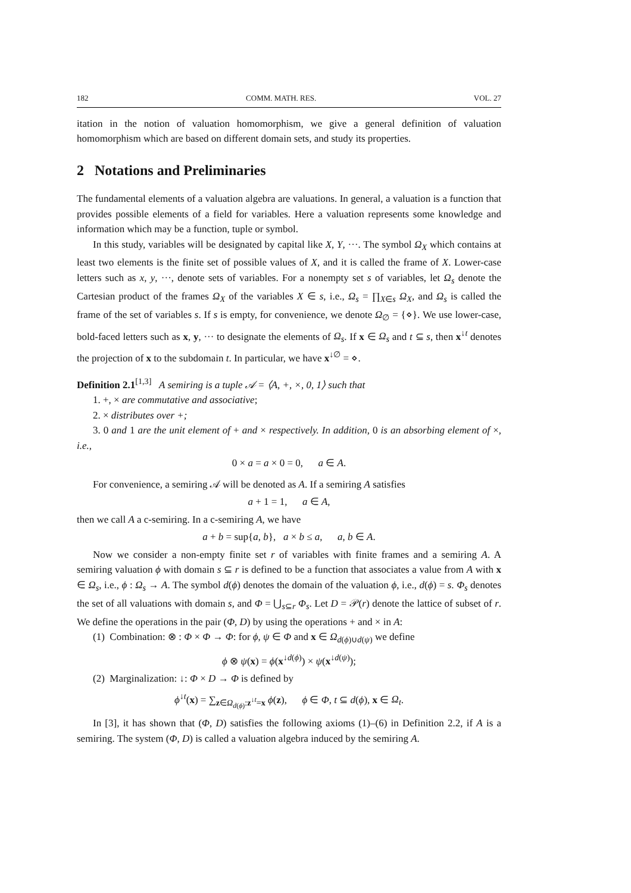182 COMM. MATH. RES. VOL. 27
itation in the notion of valuation homomorphism, we give a general definition of valuation homomorphism which are based on different domain sets, and study its properties.
2 Notations and Preliminaries
The fundamental elements of a valuation algebra are valuations. In general, a valuation is a function that provides possible elements of a field for variables. Here a valuation represents some knowledge and information which may be a function, tuple or symbol.
In this study, variables will be designated by capital like X, Y, ···. The symbol Ω<sub>X</sub> which contains at least two elements is the finite set of possible values of X, and it is called the frame of X. Lower-case letters such as x, y, ···, denote sets of variables. For a nonempty set s of variables, let Ω<sub>s</sub> denote the Cartesian product of the frames Ω<sub>X</sub> of the variables X ∈ s, i.e., Ω<sub>s</sub> = ∏<sub>X∈s</sub> Ω<sub>X</sub>, and Ω<sub>s</sub> is called the frame of the set of variables s. If s is empty, for convenience, we denote Ω<sub>∅</sub> = {⋄}. We use lower-case, bold-faced letters such as x, y, ··· to designate the elements of Ω<sub>s</sub>. If x ∈ Ω<sub>s</sub> and t ⊆ s, then x<sup>↓t</sup> denotes the projection of x to the subdomain t. In particular, we have x<sup>↓∅</sup> = ⋄.
Definition 2.1<sup>[1,3]</sup> A semiring is a tuple 𝒜 = ⟨A, +, ×, 0, 1⟩ such that
1. +, × are commutative and associative;
2. × distributes over +;
3. 0 and 1 are the unit element of + and × respectively. In addition, 0 is an absorbing element of ×, i.e.,
0 × a = a × 0 = 0, a ∈ A.
For convenience, a semiring 𝒜 will be denoted as A. If a semiring A satisfies
a + 1 = 1, a ∈ A,
then we call A a c-semiring. In a c-semiring A, we have
a + b = sup{a, b}, a × b ≤ a, a, b ∈ A.
Now we consider a non-empty finite set r of variables with finite frames and a semiring A. A semiring valuation ϕ with domain s ⊆ r is defined to be a function that associates a value from A with x ∈ Ω<sub>s</sub>, i.e., ϕ : Ω<sub>s</sub> → A. The symbol d(ϕ) denotes the domain of the valuation ϕ, i.e., d(ϕ) = s. Φ<sub>s</sub> denotes the set of all valuations with domain s, and Φ = ⋃<sub>s⊆r</sub> Φ<sub>s</sub>. Let D = 𝒫(r) denote the lattice of subset of r. We define the operations in the pair (Φ, D) by using the operations + and × in A:
(1) Combination: ⊗ : Φ × Φ → Φ: for ϕ, ψ ∈ Φ and x ∈ Ω<sub>d(ϕ)∪d(ψ)</sub> we define
ϕ ⊗ ψ(x) = ϕ(x<sup>↓d(ϕ)</sup>) × ψ(x<sup>↓d(ψ)</sup>);
(2) Marginalization: ↓: Φ × D → Φ is defined by
ϕ<sup>↓t</sup>(x) = ∑<sub>z∈Ω<sub>d(ϕ)</sub>:z<sup>↓t</sup>=x</sub> ϕ(z), ϕ ∈ Φ, t ⊆ d(ϕ), x ∈ Ω<sub>t</sub>.
In [3], it has shown that (Φ, D) satisfies the following axioms (1)–(6) in Definition 2.2, if A is a semiring. The system (Φ, D) is called a valuation algebra induced by the semiring A.